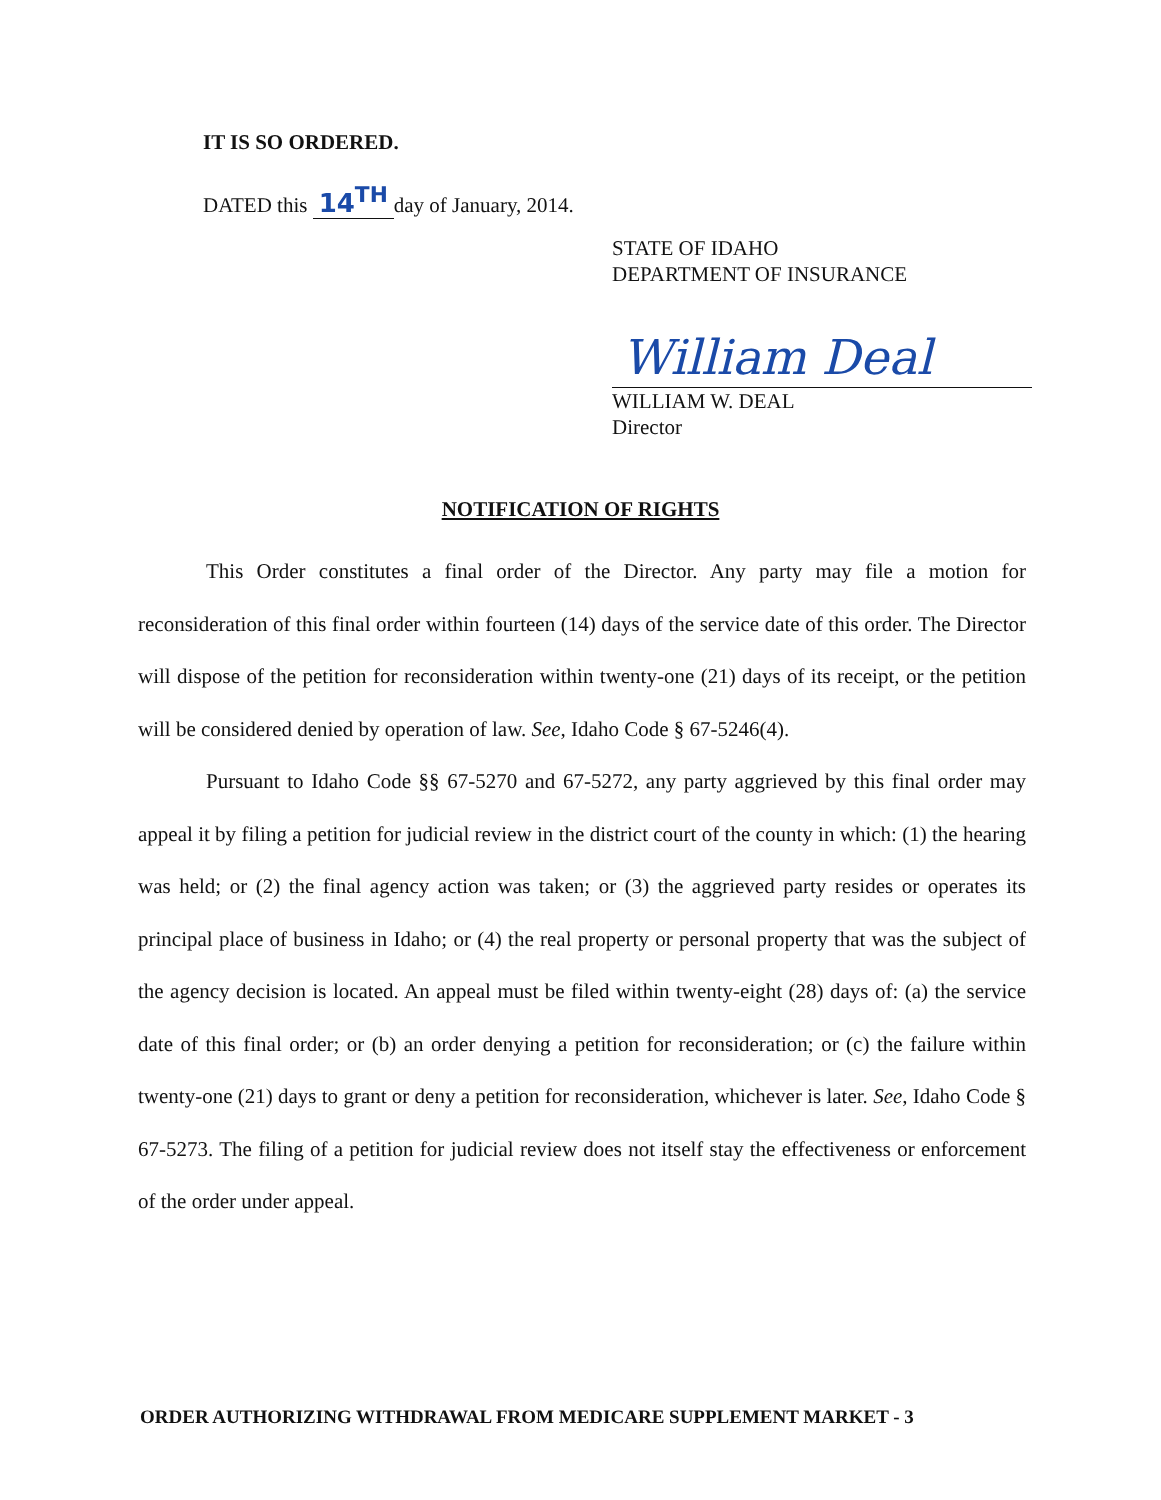IT IS SO ORDERED.
DATED this 14<sup>TH</sup> day of January, 2014.
STATE OF IDAHO
DEPARTMENT OF INSURANCE
William Deal
WILLIAM W. DEAL
Director
NOTIFICATION OF RIGHTS
This Order constitutes a final order of the Director. Any party may file a motion for reconsideration of this final order within fourteen (14) days of the service date of this order. The Director will dispose of the petition for reconsideration within twenty-one (21) days of its receipt, or the petition will be considered denied by operation of law. See, Idaho Code § 67-5246(4).
Pursuant to Idaho Code §§ 67-5270 and 67-5272, any party aggrieved by this final order may appeal it by filing a petition for judicial review in the district court of the county in which: (1) the hearing was held; or (2) the final agency action was taken; or (3) the aggrieved party resides or operates its principal place of business in Idaho; or (4) the real property or personal property that was the subject of the agency decision is located. An appeal must be filed within twenty-eight (28) days of: (a) the service date of this final order; or (b) an order denying a petition for reconsideration; or (c) the failure within twenty-one (21) days to grant or deny a petition for reconsideration, whichever is later. See, Idaho Code § 67-5273. The filing of a petition for judicial review does not itself stay the effectiveness or enforcement of the order under appeal.
ORDER AUTHORIZING WITHDRAWAL FROM MEDICARE SUPPLEMENT MARKET - 3